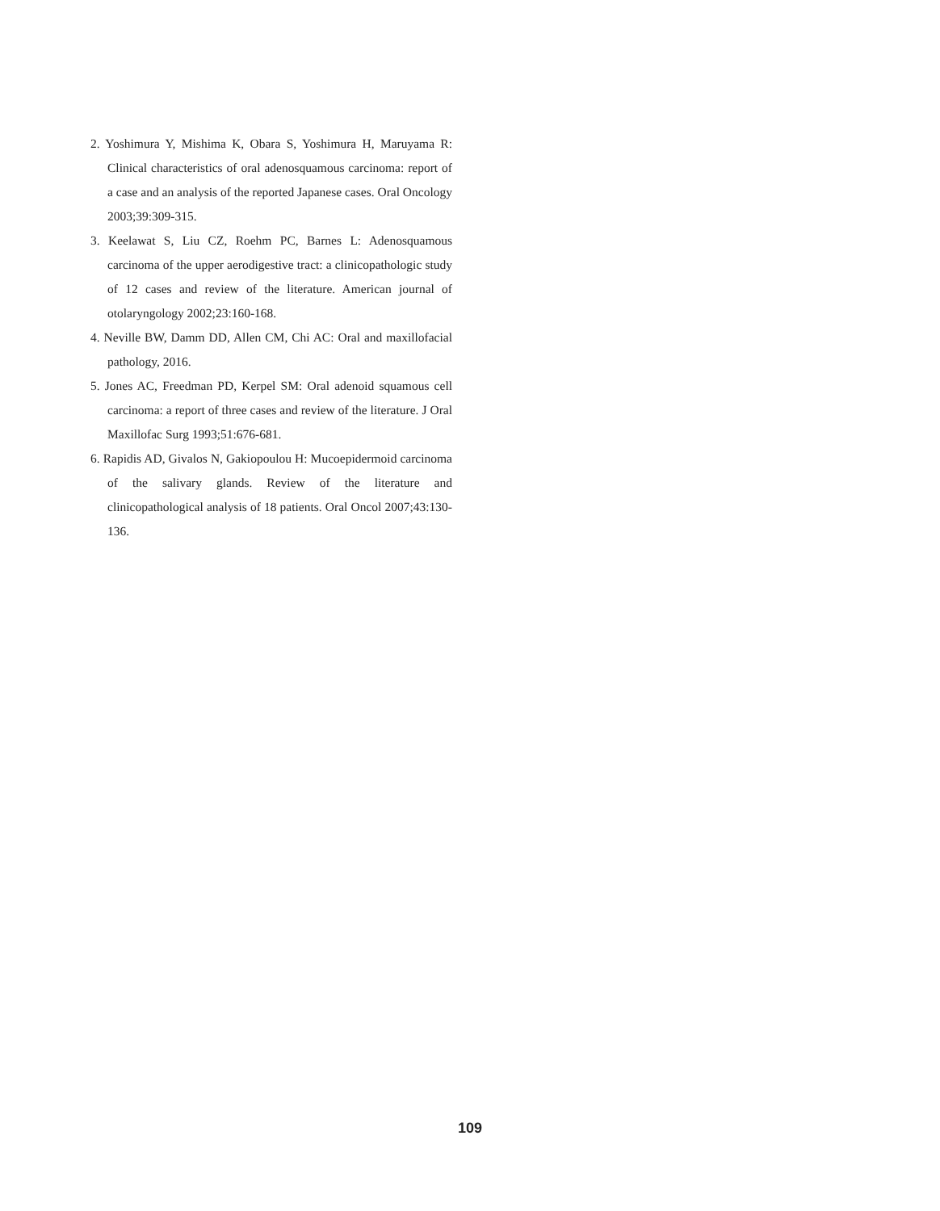2. Yoshimura Y, Mishima K, Obara S, Yoshimura H, Maruyama R: Clinical characteristics of oral adenosquamous carcinoma: report of a case and an analysis of the reported Japanese cases. Oral Oncology 2003;39:309-315.
3. Keelawat S, Liu CZ, Roehm PC, Barnes L: Adenosquamous carcinoma of the upper aerodigestive tract: a clinicopathologic study of 12 cases and review of the literature. American journal of otolaryngology 2002;23:160-168.
4. Neville BW, Damm DD, Allen CM, Chi AC: Oral and maxillofacial pathology, 2016.
5. Jones AC, Freedman PD, Kerpel SM: Oral adenoid squamous cell carcinoma: a report of three cases and review of the literature. J Oral Maxillofac Surg 1993;51:676-681.
6. Rapidis AD, Givalos N, Gakiopoulou H: Mucoepidermoid carcinoma of the salivary glands. Review of the literature and clinicopathological analysis of 18 patients. Oral Oncol 2007;43:130-136.
109